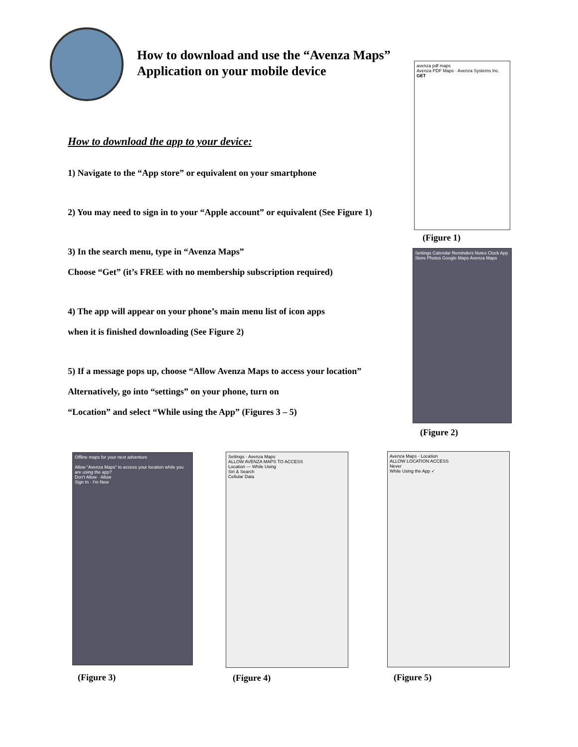How to download and use the “Avenza Maps” Application on your mobile device
How to download the app to your device:
1) Navigate to the “App store” or equivalent on your smartphone
2) You may need to sign in to your “Apple account” or equivalent (See Figure 1)
3) In the search menu, type in “Avenza Maps”
Choose “Get” (it’s FREE with no membership subscription required)
4) The app will appear on your phone’s main menu list of icon apps
when it is finished downloading (See Figure 2)
5) If a message pops up, choose “Allow Avenza Maps to access your location”
Alternatively, go into “settings” on your phone, turn on
“Location” and select “While using the App” (Figures 3 – 5)
avenza pdf maps
Avenza PDF Maps · Avenza Systems Inc. GET
(Figure 1)
Settings Calendar Reminders Notes Clock App Store Photos Google Maps Avenza Maps
(Figure 2)
Offline maps for your next adventure
Allow “Avenza Maps” to access your location while you are using the app?
Don't Allow · Allow
Sign In · I'm New
(Figure 3)
Settings · Avenza Maps
ALLOW AVENZA MAPS TO ACCESS
Location — While Using
Siri & Search
Cellular Data
(Figure 4)
Avenza Maps · Location
ALLOW LOCATION ACCESS
Never
While Using the App ✓
(Figure 5)